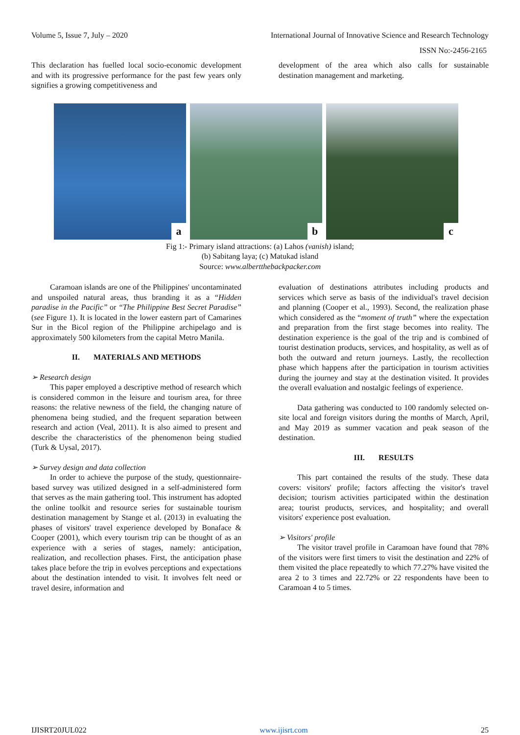Volume 5, Issue 7, July – 2020 International Journal of Innovative Science and Research Technology
ISSN No:-2456-2165
This declaration has fuelled local socio-economic development and with its progressive performance for the past few years only signifies a growing competitiveness and
development of the area which also calls for sustainable destination management and marketing.
a
b
c
Fig 1:- Primary island attractions: (a) Lahos (vanish) island;
(b) Sabitang laya; (c) Matukad island
Source: www.albertthebackpacker.com
Caramoan islands are one of the Philippines' uncontaminated and unspoiled natural areas, thus branding it as a “Hidden paradise in the Pacific” or “The Philippine Best Secret Paradise” (see Figure 1). It is located in the lower eastern part of Camarines Sur in the Bicol region of the Philippine archipelago and is approximately 500 kilometers from the capital Metro Manila.
II. MATERIALS AND METHODS
➢ Research design
This paper employed a descriptive method of research which is considered common in the leisure and tourism area, for three reasons: the relative newness of the field, the changing nature of phenomena being studied, and the frequent separation between research and action (Veal, 2011). It is also aimed to present and describe the characteristics of the phenomenon being studied (Turk & Uysal, 2017).
➢ Survey design and data collection
In order to achieve the purpose of the study, questionnaire-based survey was utilized designed in a self-administered form that serves as the main gathering tool. This instrument has adopted the online toolkit and resource series for sustainable tourism destination management by Stange et al. (2013) in evaluating the phases of visitors' travel experience developed by Bonaface & Cooper (2001), which every tourism trip can be thought of as an experience with a series of stages, namely: anticipation, realization, and recollection phases. First, the anticipation phase takes place before the trip in evolves perceptions and expectations about the destination intended to visit. It involves felt need or travel desire, information and
evaluation of destinations attributes including products and services which serve as basis of the individual's travel decision and planning (Cooper et al., 1993). Second, the realization phase which considered as the “moment of truth” where the expectation and preparation from the first stage becomes into reality. The destination experience is the goal of the trip and is combined of tourist destination products, services, and hospitality, as well as of both the outward and return journeys. Lastly, the recollection phase which happens after the participation in tourism activities during the journey and stay at the destination visited. It provides the overall evaluation and nostalgic feelings of experience.
Data gathering was conducted to 100 randomly selected on-site local and foreign visitors during the months of March, April, and May 2019 as summer vacation and peak season of the destination.
III. RESULTS
This part contained the results of the study. These data covers: visitors' profile; factors affecting the visitor's travel decision; tourism activities participated within the destination area; tourist products, services, and hospitality; and overall visitors' experience post evaluation.
➢ Visitors' profile
The visitor travel profile in Caramoan have found that 78% of the visitors were first timers to visit the destination and 22% of them visited the place repeatedly to which 77.27% have visited the area 2 to 3 times and 22.72% or 22 respondents have been to Caramoan 4 to 5 times.
IJISRT20JUL022 www.ijisrt.com 25